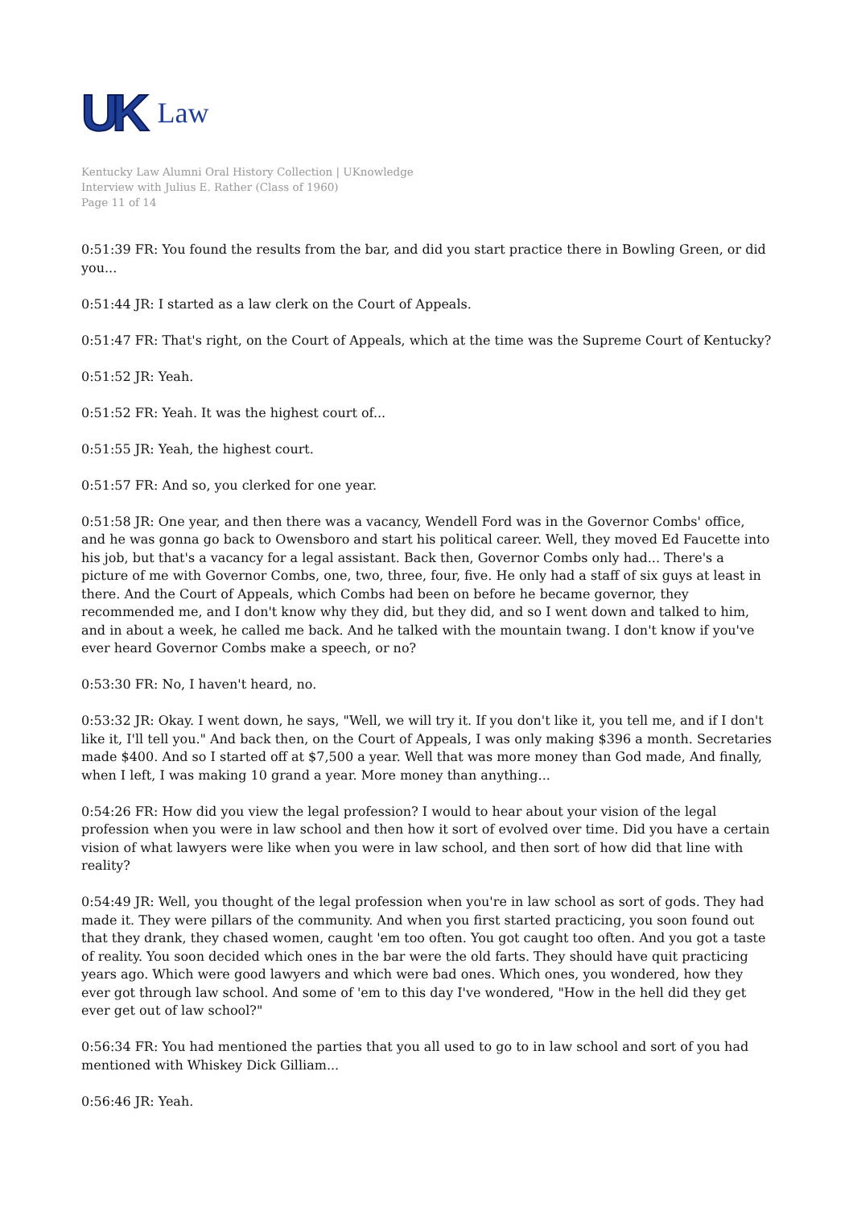UK Law
Kentucky Law Alumni Oral History Collection | UKnowledge
Interview with Julius E. Rather (Class of 1960)
Page 11 of 14
0:51:39 FR: You found the results from the bar, and did you start practice there in Bowling Green, or did you...
0:51:44 JR: I started as a law clerk on the Court of Appeals.
0:51:47 FR: That's right, on the Court of Appeals, which at the time was the Supreme Court of Kentucky?
0:51:52 JR: Yeah.
0:51:52 FR: Yeah. It was the highest court of...
0:51:55 JR: Yeah, the highest court.
0:51:57 FR: And so, you clerked for one year.
0:51:58 JR: One year, and then there was a vacancy, Wendell Ford was in the Governor Combs' office, and he was gonna go back to Owensboro and start his political career. Well, they moved Ed Faucette into his job, but that's a vacancy for a legal assistant. Back then, Governor Combs only had... There's a picture of me with Governor Combs, one, two, three, four, five. He only had a staff of six guys at least in there. And the Court of Appeals, which Combs had been on before he became governor, they recommended me, and I don't know why they did, but they did, and so I went down and talked to him, and in about a week, he called me back. And he talked with the mountain twang. I don't know if you've ever heard Governor Combs make a speech, or no?
0:53:30 FR: No, I haven't heard, no.
0:53:32 JR: Okay. I went down, he says, "Well, we will try it. If you don't like it, you tell me, and if I don't like it, I'll tell you." And back then, on the Court of Appeals, I was only making $396 a month. Secretaries made $400. And so I started off at $7,500 a year. Well that was more money than God made, And finally, when I left, I was making 10 grand a year. More money than anything...
0:54:26 FR: How did you view the legal profession? I would to hear about your vision of the legal profession when you were in law school and then how it sort of evolved over time. Did you have a certain vision of what lawyers were like when you were in law school, and then sort of how did that line with reality?
0:54:49 JR: Well, you thought of the legal profession when you're in law school as sort of gods. They had made it. They were pillars of the community. And when you first started practicing, you soon found out that they drank, they chased women, caught 'em too often. You got caught too often. And you got a taste of reality. You soon decided which ones in the bar were the old farts. They should have quit practicing years ago. Which were good lawyers and which were bad ones. Which ones, you wondered, how they ever got through law school. And some of 'em to this day I've wondered, "How in the hell did they get ever get out of law school?"
0:56:34 FR: You had mentioned the parties that you all used to go to in law school and sort of you had mentioned with Whiskey Dick Gilliam...
0:56:46 JR: Yeah.